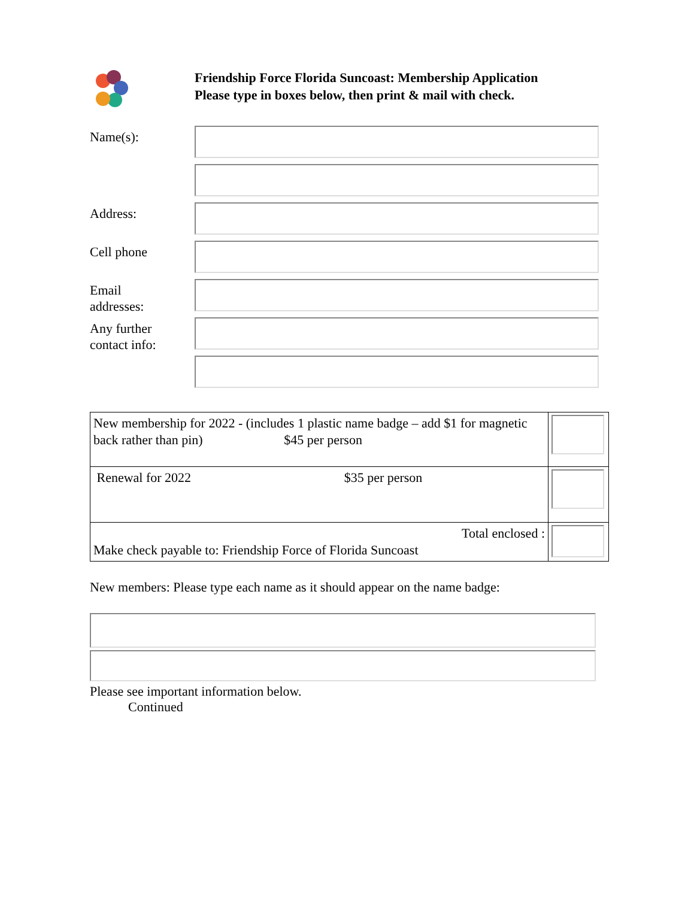Friendship Force Florida Suncoast: Membership Application
Please type in boxes below, then print & mail with check.
Name(s):
Address:
Cell phone
Email
addresses:
Any further
contact info:
| New membership for 2022 - (includes 1 plastic name badge – add $1 for magnetic back rather than pin) $45 per person | |
| Renewal for 2022 $35 per person | |
| Total enclosed : Make check payable to: Friendship Force of Florida Suncoast | |
New members: Please type each name as it should appear on the name badge:
Please see important information below.
Continued